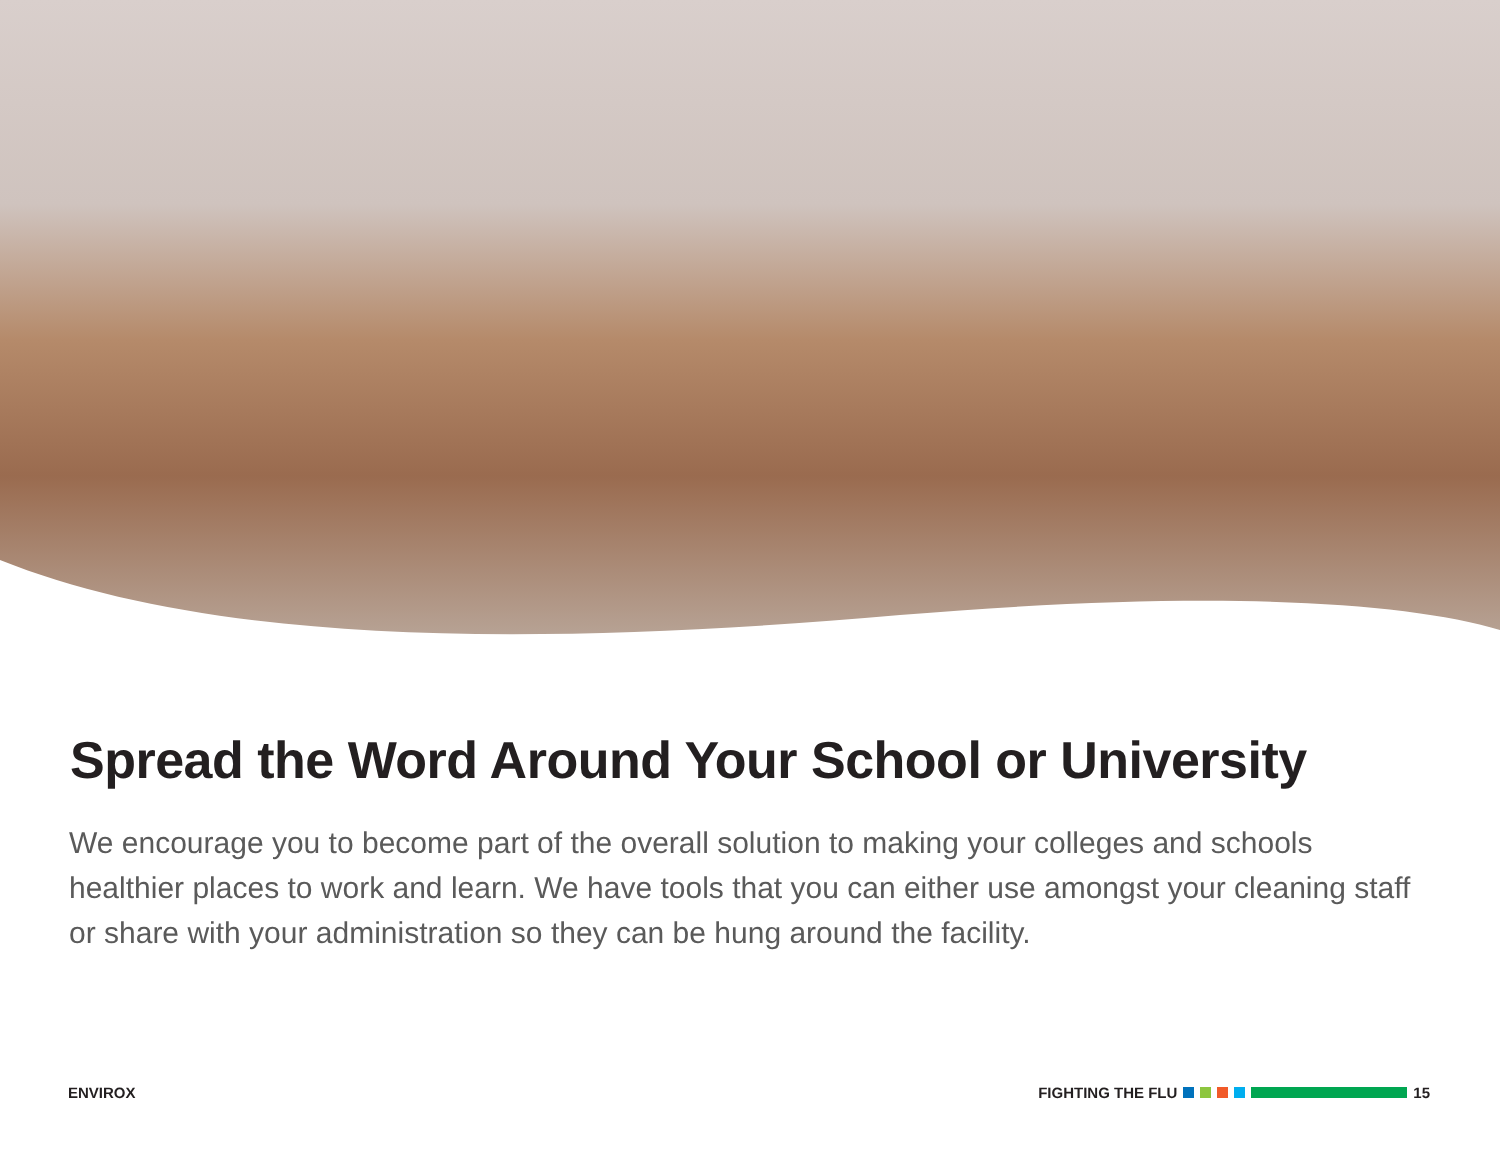Spread the Word Around Your School or University
We encourage you to become part of the overall solution to making your colleges and schools healthier places to work and learn. We have tools that you can either use amongst your cleaning staff or share with your administration so they can be hung around the facility.
ENVIROX FIGHTING THE FLU 15